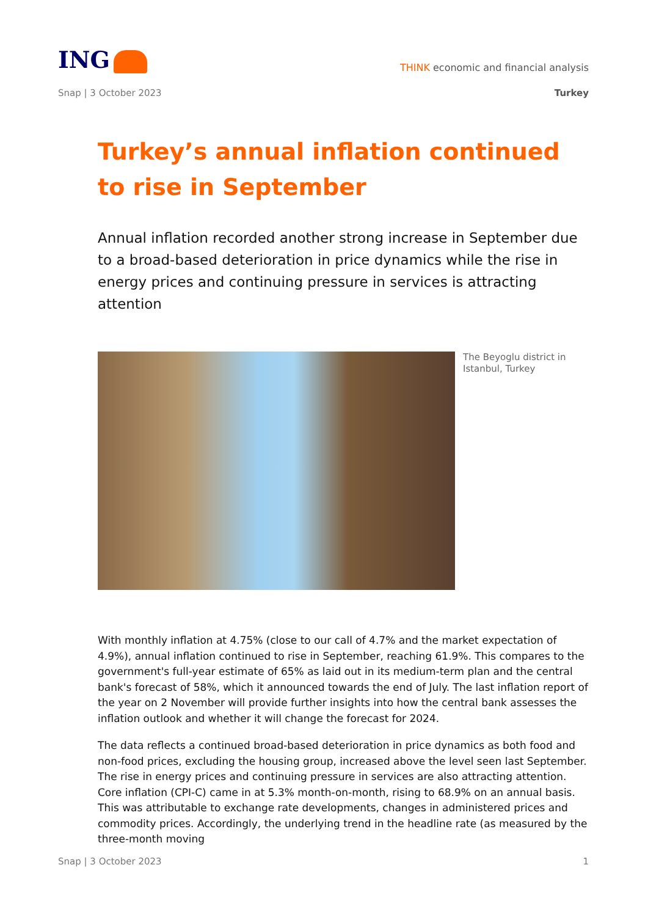ING
THINK economic and financial analysis
Snap | 3 October 2023 Turkey
Turkey’s annual inflation continued to rise in September
Annual inflation recorded another strong increase in September due to a broad-based deterioration in price dynamics while the rise in energy prices and continuing pressure in services is attracting attention
The Beyoglu district in Istanbul, Turkey
With monthly inflation at 4.75% (close to our call of 4.7% and the market expectation of 4.9%), annual inflation continued to rise in September, reaching 61.9%. This compares to the government's full-year estimate of 65% as laid out in its medium-term plan and the central bank's forecast of 58%, which it announced towards the end of July. The last inflation report of the year on 2 November will provide further insights into how the central bank assesses the inflation outlook and whether it will change the forecast for 2024.
The data reflects a continued broad-based deterioration in price dynamics as both food and non-food prices, excluding the housing group, increased above the level seen last September. The rise in energy prices and continuing pressure in services are also attracting attention. Core inflation (CPI-C) came in at 5.3% month-on-month, rising to 68.9% on an annual basis. This was attributable to exchange rate developments, changes in administered prices and commodity prices. Accordingly, the underlying trend in the headline rate (as measured by the three-month moving
Snap | 3 October 2023 1